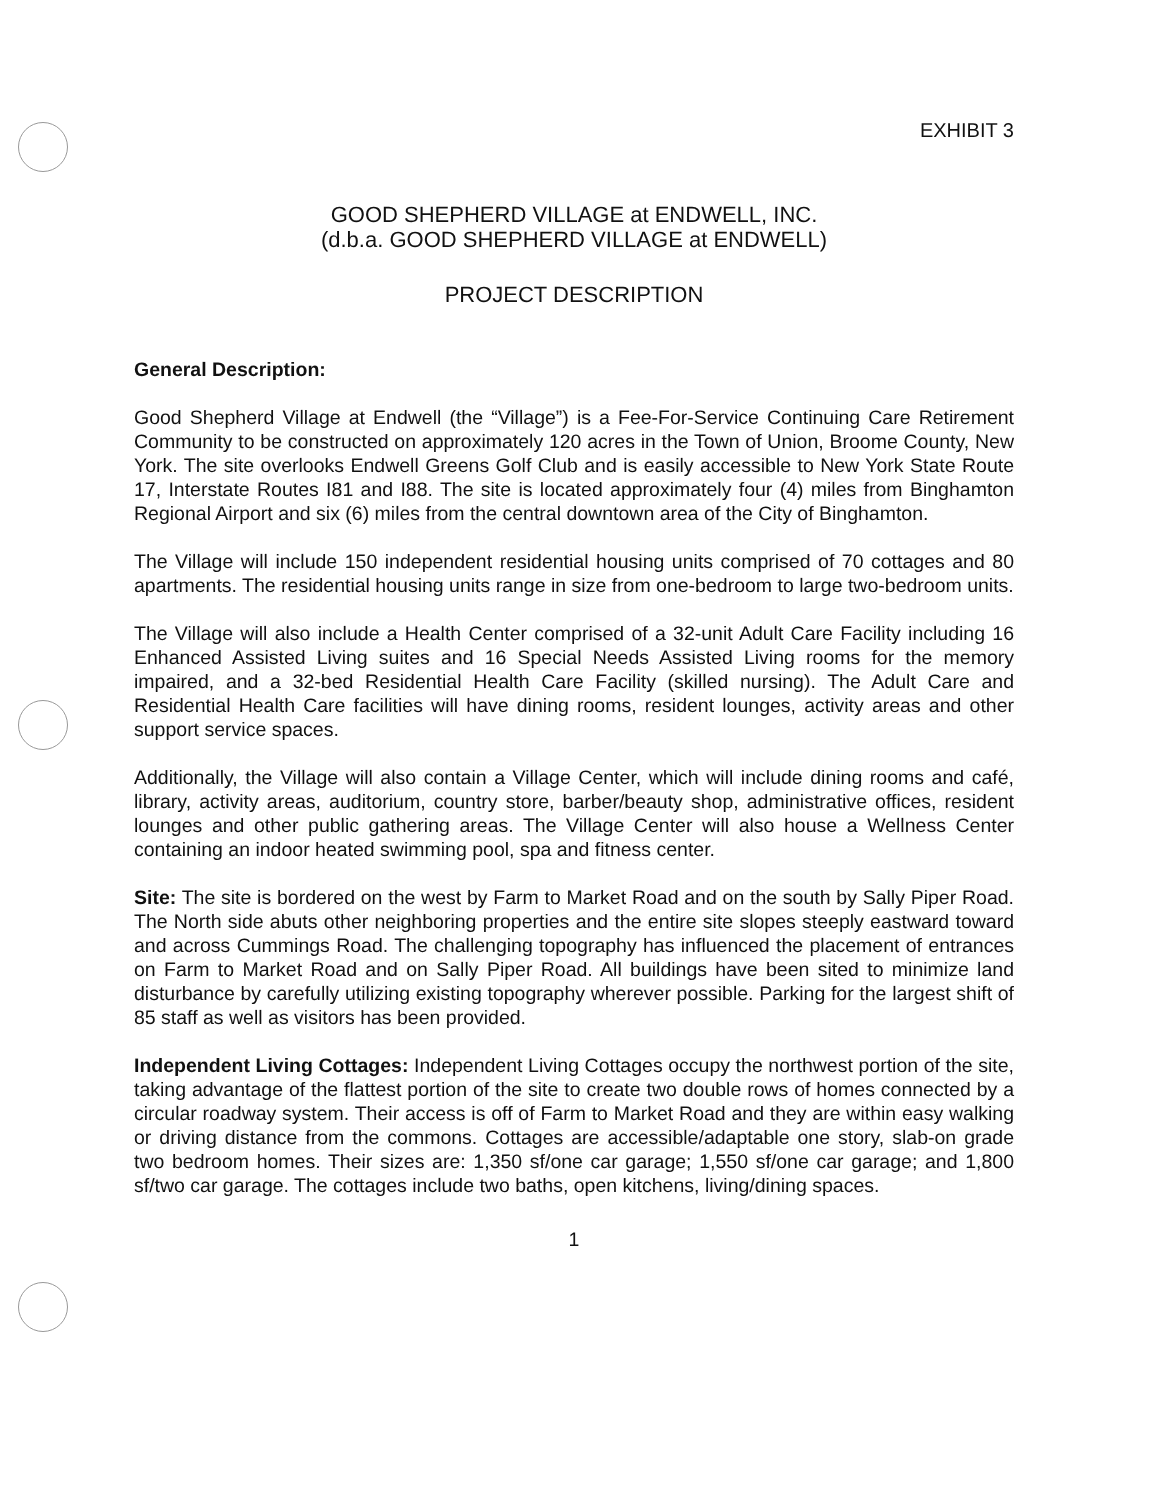EXHIBIT 3
GOOD SHEPHERD VILLAGE at ENDWELL, INC.
(d.b.a. GOOD SHEPHERD VILLAGE at ENDWELL)
PROJECT DESCRIPTION
General Description:
Good Shepherd Village at Endwell (the “Village”) is a Fee-For-Service Continuing Care Retirement Community to be constructed on approximately 120 acres in the Town of Union, Broome County, New York. The site overlooks Endwell Greens Golf Club and is easily accessible to New York State Route 17, Interstate Routes I81 and I88. The site is located approximately four (4) miles from Binghamton Regional Airport and six (6) miles from the central downtown area of the City of Binghamton.
The Village will include 150 independent residential housing units comprised of 70 cottages and 80 apartments. The residential housing units range in size from one-bedroom to large two-bedroom units.
The Village will also include a Health Center comprised of a 32-unit Adult Care Facility including 16 Enhanced Assisted Living suites and 16 Special Needs Assisted Living rooms for the memory impaired, and a 32-bed Residential Health Care Facility (skilled nursing). The Adult Care and Residential Health Care facilities will have dining rooms, resident lounges, activity areas and other support service spaces.
Additionally, the Village will also contain a Village Center, which will include dining rooms and café, library, activity areas, auditorium, country store, barber/beauty shop, administrative offices, resident lounges and other public gathering areas. The Village Center will also house a Wellness Center containing an indoor heated swimming pool, spa and fitness center.
Site: The site is bordered on the west by Farm to Market Road and on the south by Sally Piper Road. The North side abuts other neighboring properties and the entire site slopes steeply eastward toward and across Cummings Road. The challenging topography has influenced the placement of entrances on Farm to Market Road and on Sally Piper Road. All buildings have been sited to minimize land disturbance by carefully utilizing existing topography wherever possible. Parking for the largest shift of 85 staff as well as visitors has been provided.
Independent Living Cottages: Independent Living Cottages occupy the northwest portion of the site, taking advantage of the flattest portion of the site to create two double rows of homes connected by a circular roadway system. Their access is off of Farm to Market Road and they are within easy walking or driving distance from the commons. Cottages are accessible/adaptable one story, slab-on grade two bedroom homes. Their sizes are: 1,350 sf/one car garage; 1,550 sf/one car garage; and 1,800 sf/two car garage. The cottages include two baths, open kitchens, living/dining spaces.
1